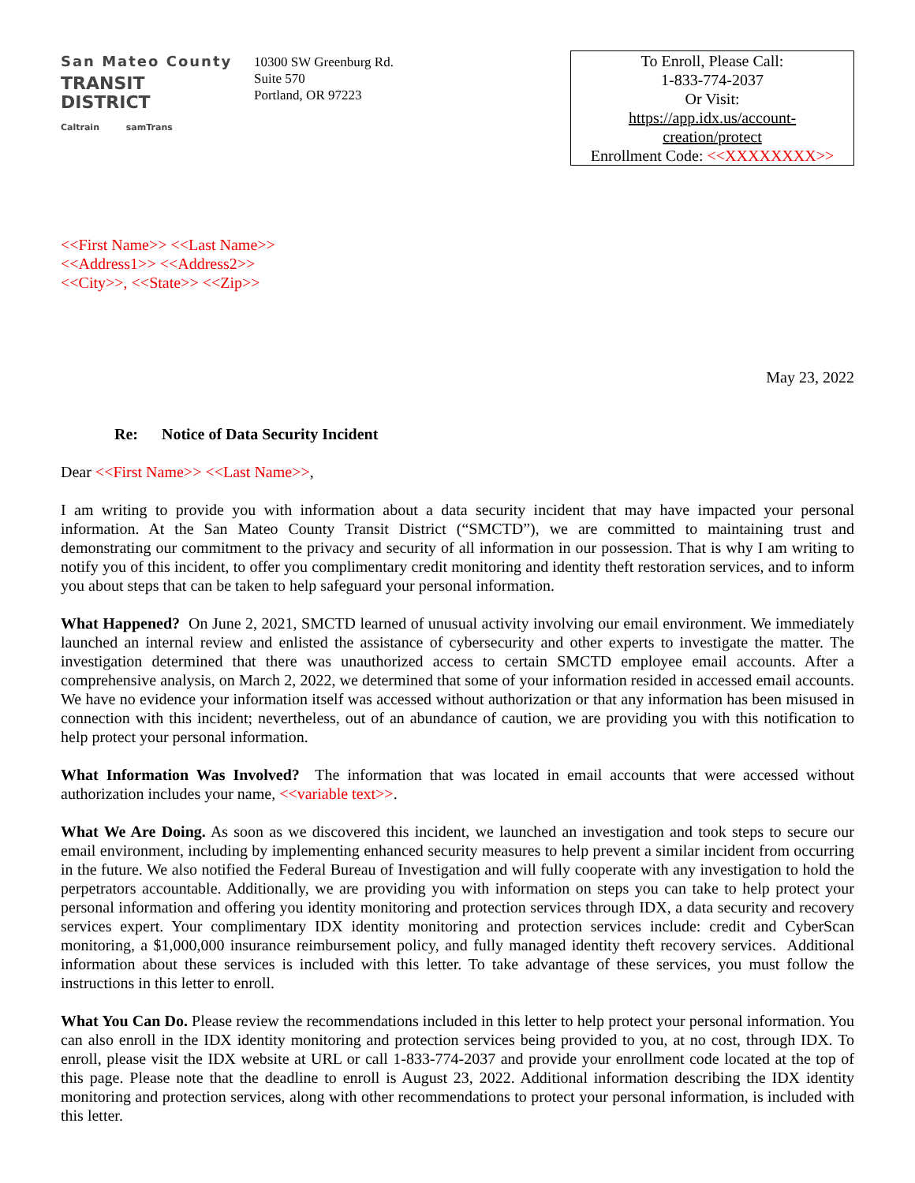San Mateo County
TRANSIT DISTRICT
Caltrain samTrans
10300 SW Greenburg Rd.
Suite 570
Portland, OR 97223
To Enroll, Please Call:
1-833-774-2037
Or Visit:
https://app.idx.us/account-
creation/protect
Enrollment Code: <<XXXXXXXX>>
<<First Name>> <<Last Name>>
<<Address1>> <<Address2>>
<<City>>, <<State>> <<Zip>>
May 23, 2022
Re: Notice of Data Security Incident
Dear <<First Name>> <<Last Name>>,
I am writing to provide you with information about a data security incident that may have impacted your personal information. At the San Mateo County Transit District (“SMCTD”), we are committed to maintaining trust and demonstrating our commitment to the privacy and security of all information in our possession. That is why I am writing to notify you of this incident, to offer you complimentary credit monitoring and identity theft restoration services, and to inform you about steps that can be taken to help safeguard your personal information.
What Happened? On June 2, 2021, SMCTD learned of unusual activity involving our email environment. We immediately launched an internal review and enlisted the assistance of cybersecurity and other experts to investigate the matter. The investigation determined that there was unauthorized access to certain SMCTD employee email accounts. After a comprehensive analysis, on March 2, 2022, we determined that some of your information resided in accessed email accounts. We have no evidence your information itself was accessed without authorization or that any information has been misused in connection with this incident; nevertheless, out of an abundance of caution, we are providing you with this notification to help protect your personal information.
What Information Was Involved? The information that was located in email accounts that were accessed without authorization includes your name, <<variable text>>.
What We Are Doing. As soon as we discovered this incident, we launched an investigation and took steps to secure our email environment, including by implementing enhanced security measures to help prevent a similar incident from occurring in the future. We also notified the Federal Bureau of Investigation and will fully cooperate with any investigation to hold the perpetrators accountable. Additionally, we are providing you with information on steps you can take to help protect your personal information and offering you identity monitoring and protection services through IDX, a data security and recovery services expert. Your complimentary IDX identity monitoring and protection services include: credit and CyberScan monitoring, a $1,000,000 insurance reimbursement policy, and fully managed identity theft recovery services. Additional information about these services is included with this letter. To take advantage of these services, you must follow the instructions in this letter to enroll.
What You Can Do. Please review the recommendations included in this letter to help protect your personal information. You can also enroll in the IDX identity monitoring and protection services being provided to you, at no cost, through IDX. To enroll, please visit the IDX website at URL or call 1-833-774-2037 and provide your enrollment code located at the top of this page. Please note that the deadline to enroll is August 23, 2022. Additional information describing the IDX identity monitoring and protection services, along with other recommendations to protect your personal information, is included with this letter.